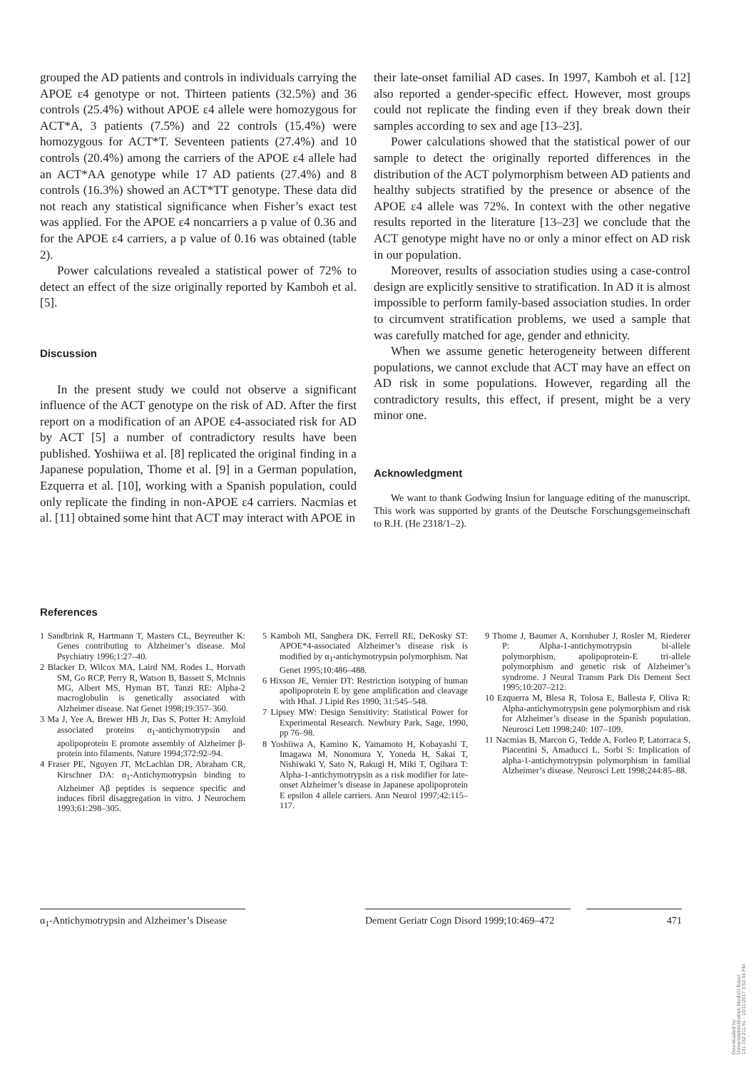grouped the AD patients and controls in individuals carrying the APOE ε4 genotype or not. Thirteen patients (32.5%) and 36 controls (25.4%) without APOE ε4 allele were homozygous for ACT*A, 3 patients (7.5%) and 22 controls (15.4%) were homozygous for ACT*T. Seventeen patients (27.4%) and 10 controls (20.4%) among the carriers of the APOE ε4 allele had an ACT*AA genotype while 17 AD patients (27.4%) and 8 controls (16.3%) showed an ACT*TT genotype. These data did not reach any statistical significance when Fisher’s exact test was applied. For the APOE ε4 noncarriers a p value of 0.36 and for the APOE ε4 carriers, a p value of 0.16 was obtained (table 2).
Power calculations revealed a statistical power of 72% to detect an effect of the size originally reported by Kamboh et al. [5].
Discussion
In the present study we could not observe a significant influence of the ACT genotype on the risk of AD. After the first report on a modification of an APOE ε4-associated risk for AD by ACT [5] a number of contradictory results have been published. Yoshiiwa et al. [8] replicated the original finding in a Japanese population, Thome et al. [9] in a German population, Ezquerra et al. [10], working with a Spanish population, could only replicate the finding in non-APOE ε4 carriers. Nacmias et al. [11] obtained some hint that ACT may interact with APOE in
their late-onset familial AD cases. In 1997, Kamboh et al. [12] also reported a gender-specific effect. However, most groups could not replicate the finding even if they break down their samples according to sex and age [13–23].
Power calculations showed that the statistical power of our sample to detect the originally reported differences in the distribution of the ACT polymorphism between AD patients and healthy subjects stratified by the presence or absence of the APOE ε4 allele was 72%. In context with the other negative results reported in the literature [13–23] we conclude that the ACT genotype might have no or only a minor effect on AD risk in our population.
Moreover, results of association studies using a case-control design are explicitly sensitive to stratification. In AD it is almost impossible to perform family-based association studies. In order to circumvent stratification problems, we used a sample that was carefully matched for age, gender and ethnicity.
When we assume genetic heterogeneity between different populations, we cannot exclude that ACT may have an effect on AD risk in some populations. However, regarding all the contradictory results, this effect, if present, might be a very minor one.
Acknowledgment
We want to thank Godwing Insiun for language editing of the manuscript. This work was supported by grants of the Deutsche Forschungsgemeinschaft to R.H. (He 2318/1–2).
References
1 Sandbrink R, Hartmann T, Masters CL, Beyreuther K: Genes contributing to Alzheimer’s disease. Mol Psychiatry 1996;1:27–40.
2 Blacker D, Wilcox MA, Laird NM, Rodes L, Horvath SM, Go RCP, Perry R, Watson B, Bassett S, McInnis MG, Albert MS, Hyman BT, Tanzi RE: Alpha-2 macroglobulin is genetically associated with Alzheimer disease. Nat Genet 1998;19:357–360.
3 Ma J, Yee A, Brewer HB Jr, Das S, Potter H: Amyloid associated proteins α<sub>1</sub>-antichymotrypsin and apolipoprotein E promote assembly of Alzheimer β-protein into filaments. Nature 1994;372:92–94.
4 Fraser PE, Nguyen JT, McLachlan DR, Abraham CR, Kirschner DA: α<sub>1</sub>-Antichymotrypsin binding to Alzheimer Aβ peptides is sequence specific and induces fibril disaggregation in vitro. J Neurochem 1993;61:298–305.
5 Kamboh MI, Sanghera DK, Ferrell RE, DeKosky ST: APOE*4-associated Alzheimer’s disease risk is modified by α<sub>1</sub>-antichymotrypsin polymorphism. Nat Genet 1995;10:486–488.
6 Hixson JE, Vernier DT: Restriction isotyping of human apolipoprotein E by gene amplification and cleavage with HhaI. J Lipid Res 1990; 31:545–548.
7 Lipsey MW: Design Sensitivity: Statistical Power for Experimental Research. Newbury Park, Sage, 1990, pp 76–98.
8 Yoshiiwa A, Kamino K, Yamamoto H, Kobayashi T, Imagawa M, Nonomura Y, Yoneda H, Sakai T, Nishiwaki Y, Sato N, Rakugi H, Miki T, Ogihara T: Alpha-1-antichymotrypsin as a risk modifier for late-onset Alzheimer’s disease in Japanese apolipoprotein E epsilon 4 allele carriers. Ann Neurol 1997;42:115–117.
9 Thome J, Baumer A, Kornhuber J, Rosler M, Riederer P: Alpha-1-antichymotrypsin bi-allele polymorphism, apolipoprotein-E tri-allele polymorphism and genetic risk of Alzheimer’s syndrome. J Neural Transm Park Dis Dement Sect 1995;10:207–212.
10 Ezquerra M, Blesa R, Tolosa E, Ballesta F, Oliva R: Alpha-antichymotrypsin gene polymorphism and risk for Alzheimer’s disease in the Spanish population. Neurosci Lett 1998;240: 107–109.
11 Nacmias B, Marcon G, Tedde A, Forleo P, Latorraca S, Piacentini S, Amaducci L, Sorbi S: Implication of alpha-1-antichymotrypsin polymorphism in familial Alzheimer’s disease. Neurosci Lett 1998;244:85–88.
α<sub>1</sub>-Antichymotrypsin and Alzheimer’s Disease
Dement Geriatr Cogn Disord 1999;10:469–472
471
Downloaded by:
Universitätsbibliothek Medizin Basel
131.152.211.61 - 10/11/2017 3:52:44 PM